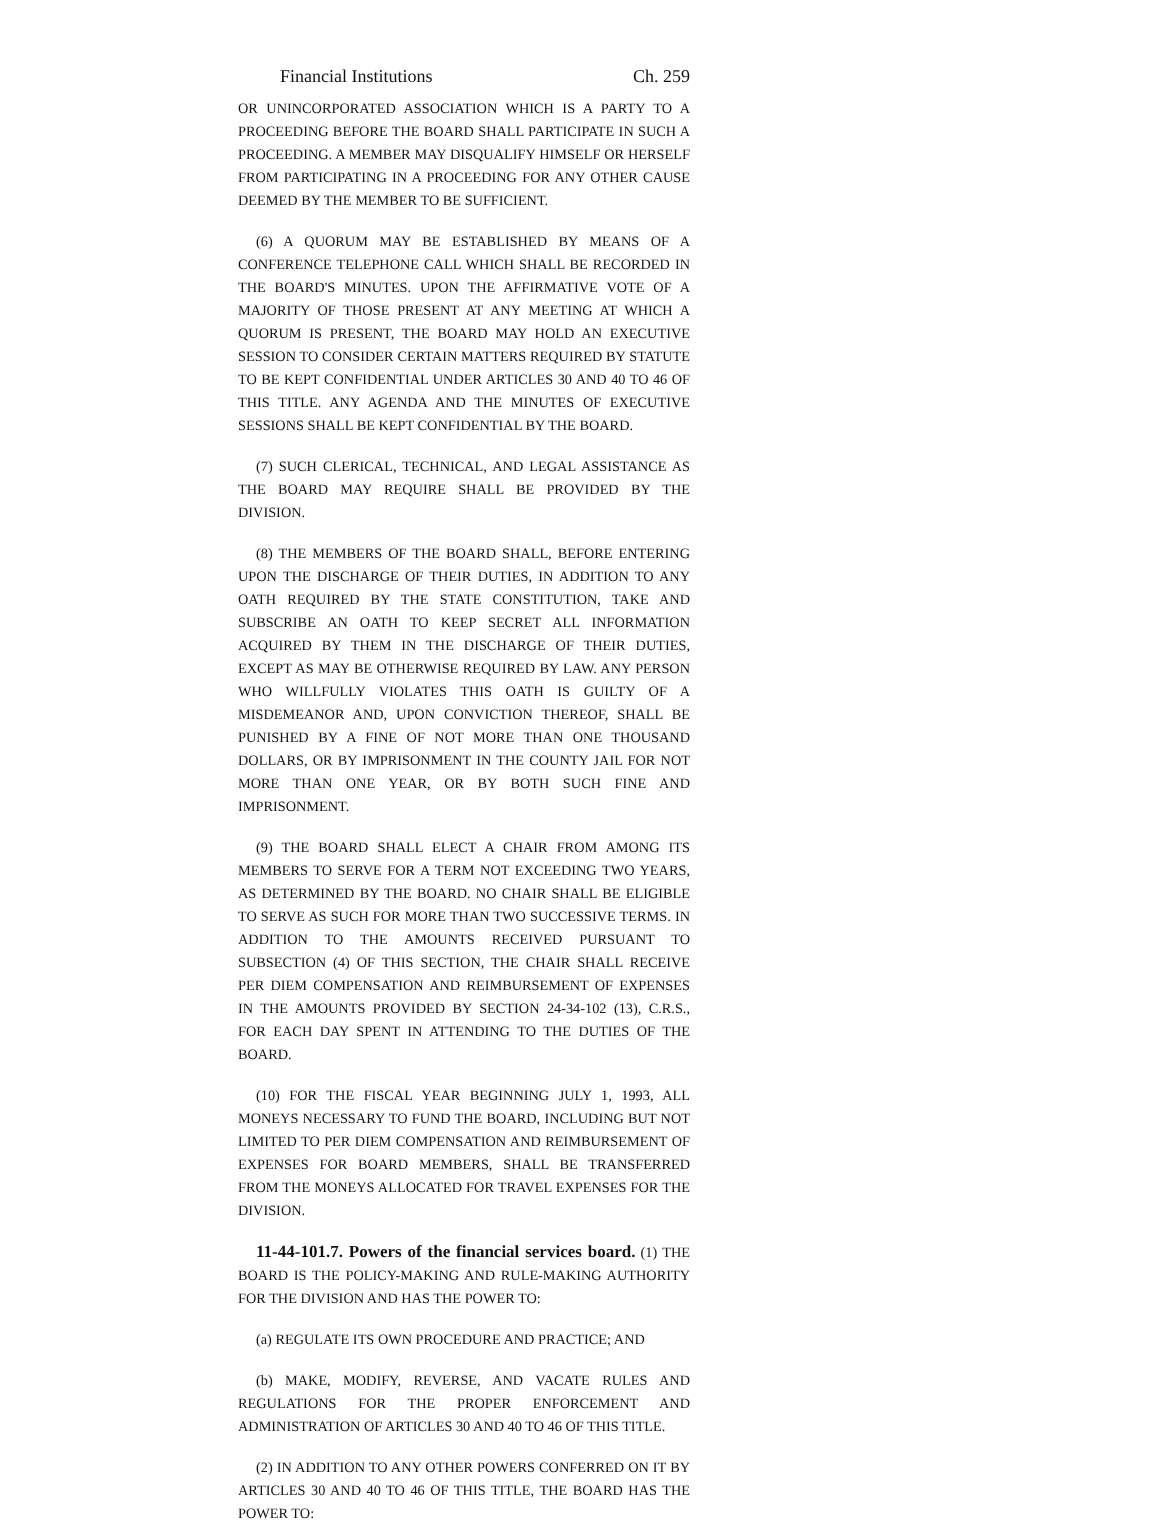Financial Institutions Ch. 259
OR UNINCORPORATED ASSOCIATION WHICH IS A PARTY TO A PROCEEDING BEFORE THE BOARD SHALL PARTICIPATE IN SUCH A PROCEEDING. A MEMBER MAY DISQUALIFY HIMSELF OR HERSELF FROM PARTICIPATING IN A PROCEEDING FOR ANY OTHER CAUSE DEEMED BY THE MEMBER TO BE SUFFICIENT.
(6) A QUORUM MAY BE ESTABLISHED BY MEANS OF A CONFERENCE TELEPHONE CALL WHICH SHALL BE RECORDED IN THE BOARD'S MINUTES. UPON THE AFFIRMATIVE VOTE OF A MAJORITY OF THOSE PRESENT AT ANY MEETING AT WHICH A QUORUM IS PRESENT, THE BOARD MAY HOLD AN EXECUTIVE SESSION TO CONSIDER CERTAIN MATTERS REQUIRED BY STATUTE TO BE KEPT CONFIDENTIAL UNDER ARTICLES 30 AND 40 TO 46 OF THIS TITLE. ANY AGENDA AND THE MINUTES OF EXECUTIVE SESSIONS SHALL BE KEPT CONFIDENTIAL BY THE BOARD.
(7) SUCH CLERICAL, TECHNICAL, AND LEGAL ASSISTANCE AS THE BOARD MAY REQUIRE SHALL BE PROVIDED BY THE DIVISION.
(8) THE MEMBERS OF THE BOARD SHALL, BEFORE ENTERING UPON THE DISCHARGE OF THEIR DUTIES, IN ADDITION TO ANY OATH REQUIRED BY THE STATE CONSTITUTION, TAKE AND SUBSCRIBE AN OATH TO KEEP SECRET ALL INFORMATION ACQUIRED BY THEM IN THE DISCHARGE OF THEIR DUTIES, EXCEPT AS MAY BE OTHERWISE REQUIRED BY LAW. ANY PERSON WHO WILLFULLY VIOLATES THIS OATH IS GUILTY OF A MISDEMEANOR AND, UPON CONVICTION THEREOF, SHALL BE PUNISHED BY A FINE OF NOT MORE THAN ONE THOUSAND DOLLARS, OR BY IMPRISONMENT IN THE COUNTY JAIL FOR NOT MORE THAN ONE YEAR, OR BY BOTH SUCH FINE AND IMPRISONMENT.
(9) THE BOARD SHALL ELECT A CHAIR FROM AMONG ITS MEMBERS TO SERVE FOR A TERM NOT EXCEEDING TWO YEARS, AS DETERMINED BY THE BOARD. NO CHAIR SHALL BE ELIGIBLE TO SERVE AS SUCH FOR MORE THAN TWO SUCCESSIVE TERMS. IN ADDITION TO THE AMOUNTS RECEIVED PURSUANT TO SUBSECTION (4) OF THIS SECTION, THE CHAIR SHALL RECEIVE PER DIEM COMPENSATION AND REIMBURSEMENT OF EXPENSES IN THE AMOUNTS PROVIDED BY SECTION 24-34-102 (13), C.R.S., FOR EACH DAY SPENT IN ATTENDING TO THE DUTIES OF THE BOARD.
(10) FOR THE FISCAL YEAR BEGINNING JULY 1, 1993, ALL MONEYS NECESSARY TO FUND THE BOARD, INCLUDING BUT NOT LIMITED TO PER DIEM COMPENSATION AND REIMBURSEMENT OF EXPENSES FOR BOARD MEMBERS, SHALL BE TRANSFERRED FROM THE MONEYS ALLOCATED FOR TRAVEL EXPENSES FOR THE DIVISION.
11-44-101.7. Powers of the financial services board. (1) THE BOARD IS THE POLICY-MAKING AND RULE-MAKING AUTHORITY FOR THE DIVISION AND HAS THE POWER TO:
(a) REGULATE ITS OWN PROCEDURE AND PRACTICE; AND
(b) MAKE, MODIFY, REVERSE, AND VACATE RULES AND REGULATIONS FOR THE PROPER ENFORCEMENT AND ADMINISTRATION OF ARTICLES 30 AND 40 TO 46 OF THIS TITLE.
(2) IN ADDITION TO ANY OTHER POWERS CONFERRED ON IT BY ARTICLES 30 AND 40 TO 46 OF THIS TITLE, THE BOARD HAS THE POWER TO: